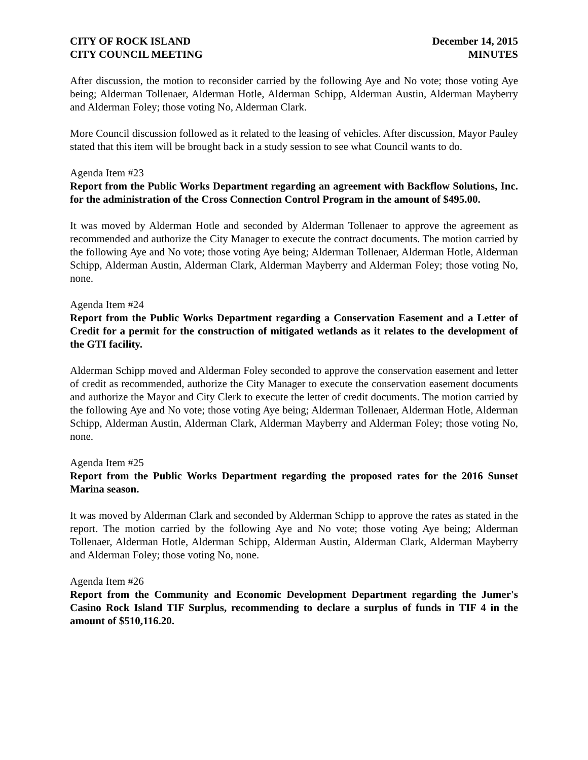CITY OF ROCK ISLAND
CITY COUNCIL MEETING
December 14, 2015
MINUTES
After discussion, the motion to reconsider carried by the following Aye and No vote; those voting Aye being; Alderman Tollenaer, Alderman Hotle, Alderman Schipp, Alderman Austin, Alderman Mayberry and Alderman Foley; those voting No, Alderman Clark.
More Council discussion followed as it related to the leasing of vehicles. After discussion, Mayor Pauley stated that this item will be brought back in a study session to see what Council wants to do.
Agenda Item #23
Report from the Public Works Department regarding an agreement with Backflow Solutions, Inc. for the administration of the Cross Connection Control Program in the amount of $495.00.
It was moved by Alderman Hotle and seconded by Alderman Tollenaer to approve the agreement as recommended and authorize the City Manager to execute the contract documents. The motion carried by the following Aye and No vote; those voting Aye being; Alderman Tollenaer, Alderman Hotle, Alderman Schipp, Alderman Austin, Alderman Clark, Alderman Mayberry and Alderman Foley; those voting No, none.
Agenda Item #24
Report from the Public Works Department regarding a Conservation Easement and a Letter of Credit for a permit for the construction of mitigated wetlands as it relates to the development of the GTI facility.
Alderman Schipp moved and Alderman Foley seconded to approve the conservation easement and letter of credit as recommended, authorize the City Manager to execute the conservation easement documents and authorize the Mayor and City Clerk to execute the letter of credit documents. The motion carried by the following Aye and No vote; those voting Aye being; Alderman Tollenaer, Alderman Hotle, Alderman Schipp, Alderman Austin, Alderman Clark, Alderman Mayberry and Alderman Foley; those voting No, none.
Agenda Item #25
Report from the Public Works Department regarding the proposed rates for the 2016 Sunset Marina season.
It was moved by Alderman Clark and seconded by Alderman Schipp to approve the rates as stated in the report. The motion carried by the following Aye and No vote; those voting Aye being; Alderman Tollenaer, Alderman Hotle, Alderman Schipp, Alderman Austin, Alderman Clark, Alderman Mayberry and Alderman Foley; those voting No, none.
Agenda Item #26
Report from the Community and Economic Development Department regarding the Jumer's Casino Rock Island TIF Surplus, recommending to declare a surplus of funds in TIF 4 in the amount of $510,116.20.